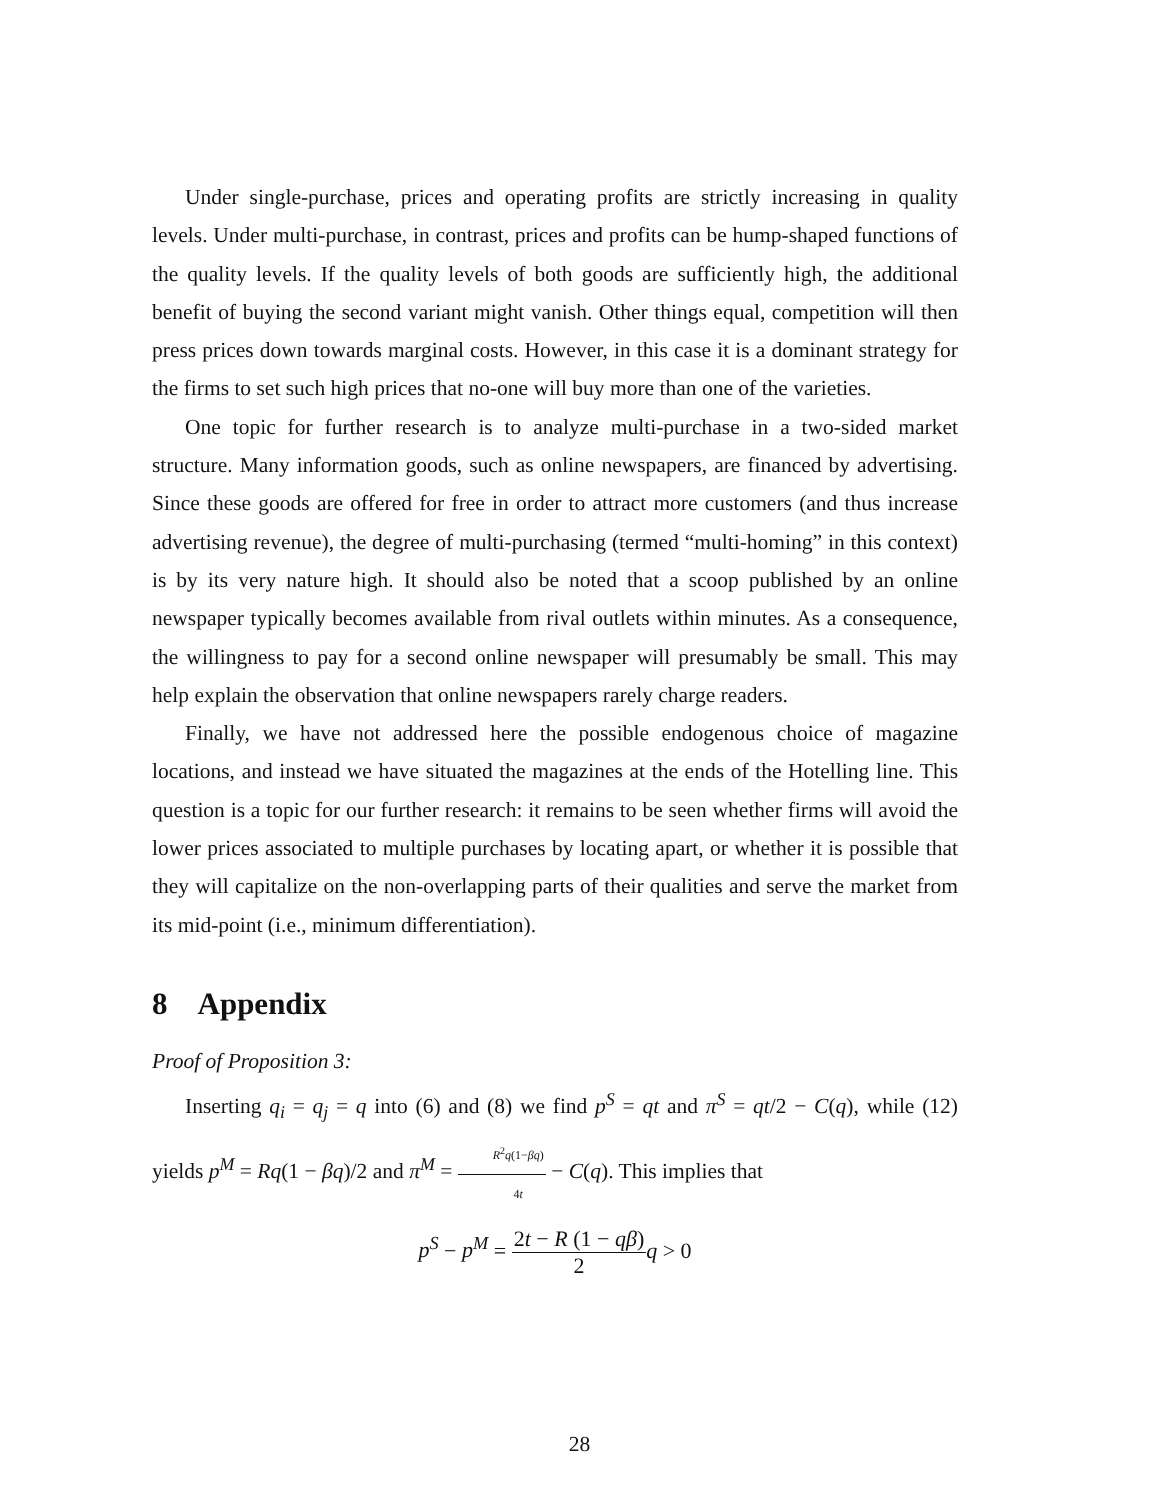Under single-purchase, prices and operating profits are strictly increasing in quality levels. Under multi-purchase, in contrast, prices and profits can be hump-shaped functions of the quality levels. If the quality levels of both goods are sufficiently high, the additional benefit of buying the second variant might vanish. Other things equal, competition will then press prices down towards marginal costs. However, in this case it is a dominant strategy for the firms to set such high prices that no-one will buy more than one of the varieties.
One topic for further research is to analyze multi-purchase in a two-sided market structure. Many information goods, such as online newspapers, are financed by advertising. Since these goods are offered for free in order to attract more customers (and thus increase advertising revenue), the degree of multi-purchasing (termed “multi-homing” in this context) is by its very nature high. It should also be noted that a scoop published by an online newspaper typically becomes available from rival outlets within minutes. As a consequence, the willingness to pay for a second online newspaper will presumably be small. This may help explain the observation that online newspapers rarely charge readers.
Finally, we have not addressed here the possible endogenous choice of magazine locations, and instead we have situated the magazines at the ends of the Hotelling line. This question is a topic for our further research: it remains to be seen whether firms will avoid the lower prices associated to multiple purchases by locating apart, or whether it is possible that they will capitalize on the non-overlapping parts of their qualities and serve the market from its mid-point (i.e., minimum differentiation).
8 Appendix
Proof of Proposition 3:
Inserting q<sub>i</sub> = q<sub>j</sub> = q into (6) and (8) we find p<sup>S</sup> = qt and π<sup>S</sup> = qt/2 − C(q), while (12) yields p<sup>M</sup> = Rq(1 − βq)/2 and π<sup>M</sup> = R<sup>2</sup>q(1−βq) 4t − C(q). This implies that
p<sup>S</sup> − p<sup>M</sup> = 2t − R (1 − qβ) 2 q > 0
28